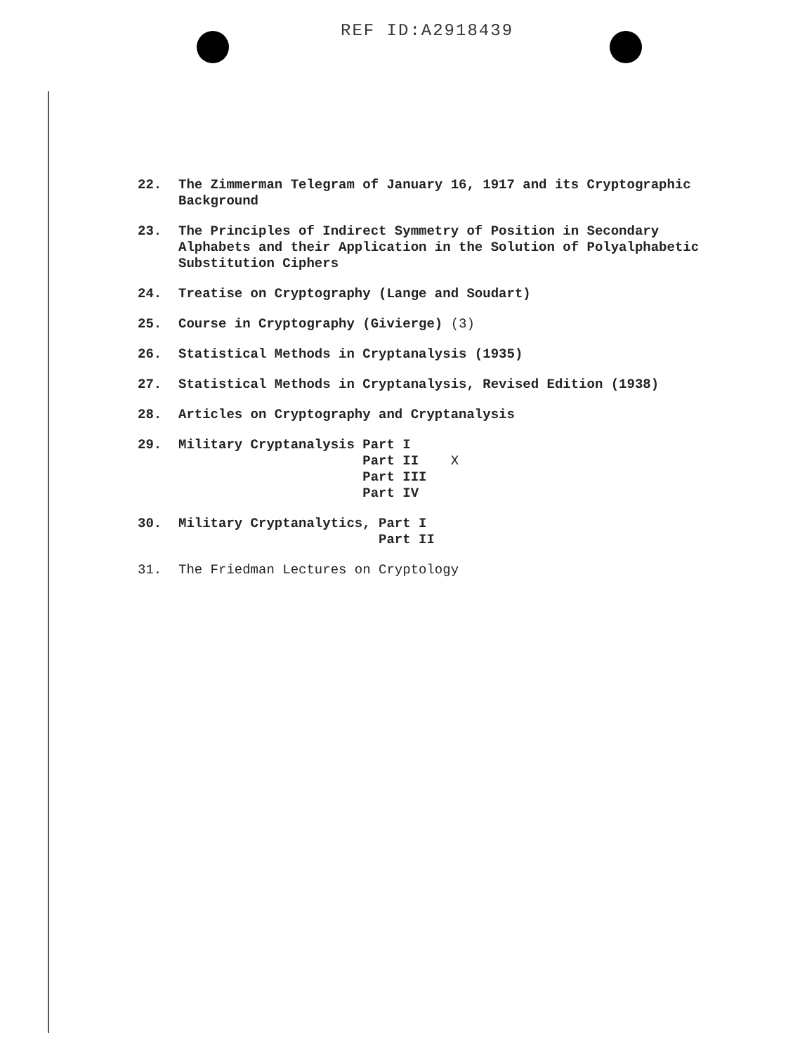REF ID:A2918439
22.
The Zimmerman Telegram of January 16, 1917 and its Cryptographic Background
23.
The Principles of Indirect Symmetry of Position in Secondary Alphabets and their Application in the Solution of Polyalphabetic Substitution Ciphers
24.
Treatise on Cryptography (Lange and Soudart)
25.
Course in Cryptography (Givierge) (3)
26.
Statistical Methods in Cryptanalysis (1935)
27.
Statistical Methods in Cryptanalysis, Revised Edition (1938)
28.
Articles on Cryptography and Cryptanalysis
29.
Military Cryptanalysis Part I
                       Part II    X
                       Part III
                       Part IV
30.
Military Cryptanalytics, Part I
                         Part II
31.
The Friedman Lectures on Cryptology